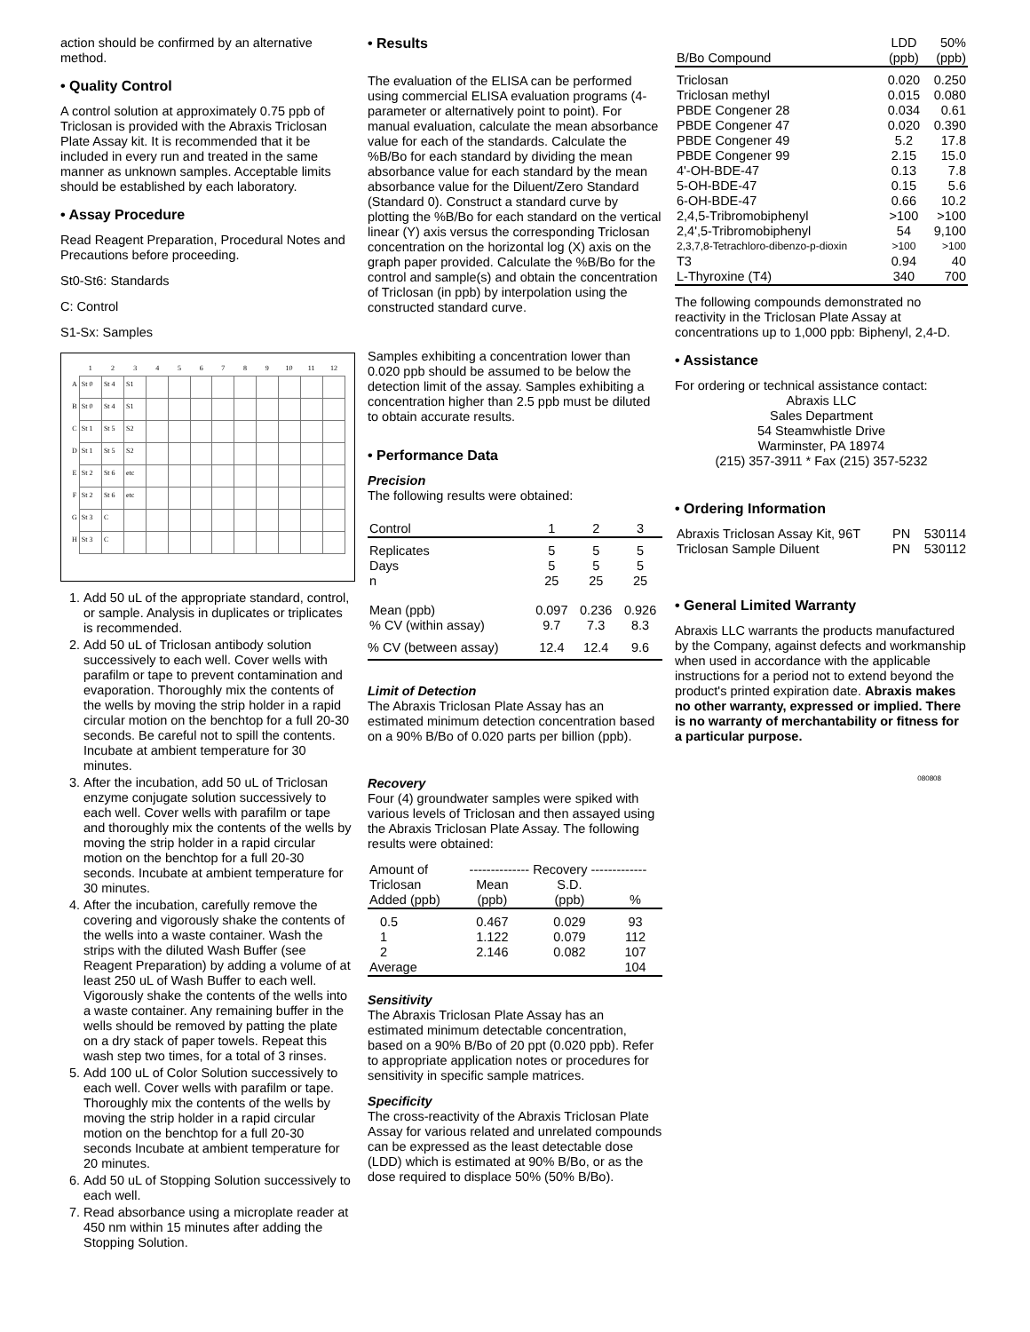action should be confirmed by an alternative method.
• Quality Control
A control solution at approximately 0.75 ppb of Triclosan is provided with the Abraxis Triclosan Plate Assay kit. It is recommended that it be included in every run and treated in the same manner as unknown samples. Acceptable limits should be established by each laboratory.
• Assay Procedure
Read Reagent Preparation, Procedural Notes and Precautions before proceeding.
St0-St6: Standards
C: Control
S1-Sx: Samples
| | 1 | 2 | 3 | 4 | 5 | 6 | 7 | 8 | 9 | 10 | 11 | 12 |
| --- | --- | --- | --- | --- | --- | --- | --- | --- | --- | --- | --- | --- |
| A | St 0 | St 4 | S1 | | | | | | | | | |
| B | St 0 | St 4 | S1 | | | | | | | | | |
| C | St 1 | St 5 | S2 | | | | | | | | | |
| D | St 1 | St 5 | S2 | | | | | | | | | |
| E | St 2 | St 6 | etc | | | | | | | | | |
| F | St 2 | St 6 | etc | | | | | | | | | |
| G | St 3 | C | | | | | | | | | | |
| H | St 3 | C | | | | | | | | | | |
1. Add 50 uL of the appropriate standard, control, or sample. Analysis in duplicates or triplicates is recommended.
2. Add 50 uL of Triclosan antibody solution successively to each well. Cover wells with parafilm or tape to prevent contamination and evaporation. Thoroughly mix the contents of the wells by moving the strip holder in a rapid circular motion on the benchtop for a full 20-30 seconds. Be careful not to spill the contents. Incubate at ambient temperature for 30 minutes.
3. After the incubation, add 50 uL of Triclosan enzyme conjugate solution successively to each well. Cover wells with parafilm or tape and thoroughly mix the contents of the wells by moving the strip holder in a rapid circular motion on the benchtop for a full 20-30 seconds. Incubate at ambient temperature for 30 minutes.
4. After the incubation, carefully remove the covering and vigorously shake the contents of the wells into a waste container. Wash the strips with the diluted Wash Buffer (see Reagent Preparation) by adding a volume of at least 250 uL of Wash Buffer to each well. Vigorously shake the contents of the wells into a waste container. Any remaining buffer in the wells should be removed by patting the plate on a dry stack of paper towels. Repeat this wash step two times, for a total of 3 rinses.
5. Add 100 uL of Color Solution successively to each well. Cover wells with parafilm or tape. Thoroughly mix the contents of the wells by moving the strip holder in a rapid circular motion on the benchtop for a full 20-30 seconds Incubate at ambient temperature for 20 minutes.
6. Add 50 uL of Stopping Solution successively to each well.
7. Read absorbance using a microplate reader at 450 nm within 15 minutes after adding the Stopping Solution.
• Results
The evaluation of the ELISA can be performed using commercial ELISA evaluation programs (4-parameter or alternatively point to point). For manual evaluation, calculate the mean absorbance value for each of the standards. Calculate the %B/Bo for each standard by dividing the mean absorbance value for each standard by the mean absorbance value for the Diluent/Zero Standard (Standard 0). Construct a standard curve by plotting the %B/Bo for each standard on the vertical linear (Y) axis versus the corresponding Triclosan concentration on the horizontal log (X) axis on the graph paper provided. Calculate the %B/Bo for the control and sample(s) and obtain the concentration of Triclosan (in ppb) by interpolation using the constructed standard curve.
Samples exhibiting a concentration lower than 0.020 ppb should be assumed to be below the detection limit of the assay. Samples exhibiting a concentration higher than 2.5 ppb must be diluted to obtain accurate results.
• Performance Data
Precision
The following results were obtained:
| Control | 1 | 2 | 3 |
| Replicates Days n | 5 5 25 | 5 5 25 | 5 5 25 |
| Mean (ppb) % CV (within assay) | 0.097 9.7 | 0.236 7.3 | 0.926 8.3 |
| % CV (between assay) | 12.4 | 12.4 | 9.6 |
Limit of Detection
The Abraxis Triclosan Plate Assay has an estimated minimum detection concentration based on a 90% B/Bo of 0.020 parts per billion (ppb).
Recovery
Four (4) groundwater samples were spiked with various levels of Triclosan and then assayed using the Abraxis Triclosan Plate Assay. The following results were obtained:
| Amount of | -------------- Recovery ------------- | | |
| Triclosan Added (ppb) | Mean (ppb) | S.D. (ppb) | % |
| 0.5 1 2 | 0.467 1.122 2.146 | 0.029 0.079 0.082 | 93 112 107 |
| Average | | | 104 |
Sensitivity
The Abraxis Triclosan Plate Assay has an estimated minimum detectable concentration, based on a 90% B/Bo of 20 ppt (0.020 ppb). Refer to appropriate application notes or procedures for sensitivity in specific sample matrices.
Specificity
The cross-reactivity of the Abraxis Triclosan Plate Assay for various related and unrelated compounds can be expressed as the least detectable dose (LDD) which is estimated at 90% B/Bo, or as the dose required to displace 50% (50% B/Bo).
| B/Bo Compound | LDD (ppb) | 50% (ppb) |
| Triclosan | 0.020 | 0.250 |
| Triclosan methyl | 0.015 | 0.080 |
| PBDE Congener 28 | 0.034 | 0.61 |
| PBDE Congener 47 | 0.020 | 0.390 |
| PBDE Congener 49 | 5.2 | 17.8 |
| PBDE Congener 99 | 2.15 | 15.0 |
| 4'-OH-BDE-47 | 0.13 | 7.8 |
| 5-OH-BDE-47 | 0.15 | 5.6 |
| 6-OH-BDE-47 | 0.66 | 10.2 |
| 2,4,5-Tribromobiphenyl | >100 | >100 |
| 2,4',5-Tribromobiphenyl | 54 | 9,100 |
| 2,3,7,8-Tetrachloro-dibenzo-p-dioxin | >100 | >100 |
| T3 | 0.94 | 40 |
| L-Thyroxine (T4) | 340 | 700 |
The following compounds demonstrated no reactivity in the Triclosan Plate Assay at concentrations up to 1,000 ppb: Biphenyl, 2,4-D.
• Assistance
For ordering or technical assistance contact:
Abraxis LLC
Sales Department
54 Steamwhistle Drive
Warminster, PA 18974
(215) 357-3911 * Fax (215) 357-5232
• Ordering Information
| Abraxis Triclosan Assay Kit, 96T | PN | 530114 |
| Triclosan Sample Diluent | PN | 530112 |
• General Limited Warranty
Abraxis LLC warrants the products manufactured by the Company, against defects and workmanship when used in accordance with the applicable instructions for a period not to extend beyond the product's printed expiration date. Abraxis makes no other warranty, expressed or implied. There is no warranty of merchantability or fitness for a particular purpose.
080808